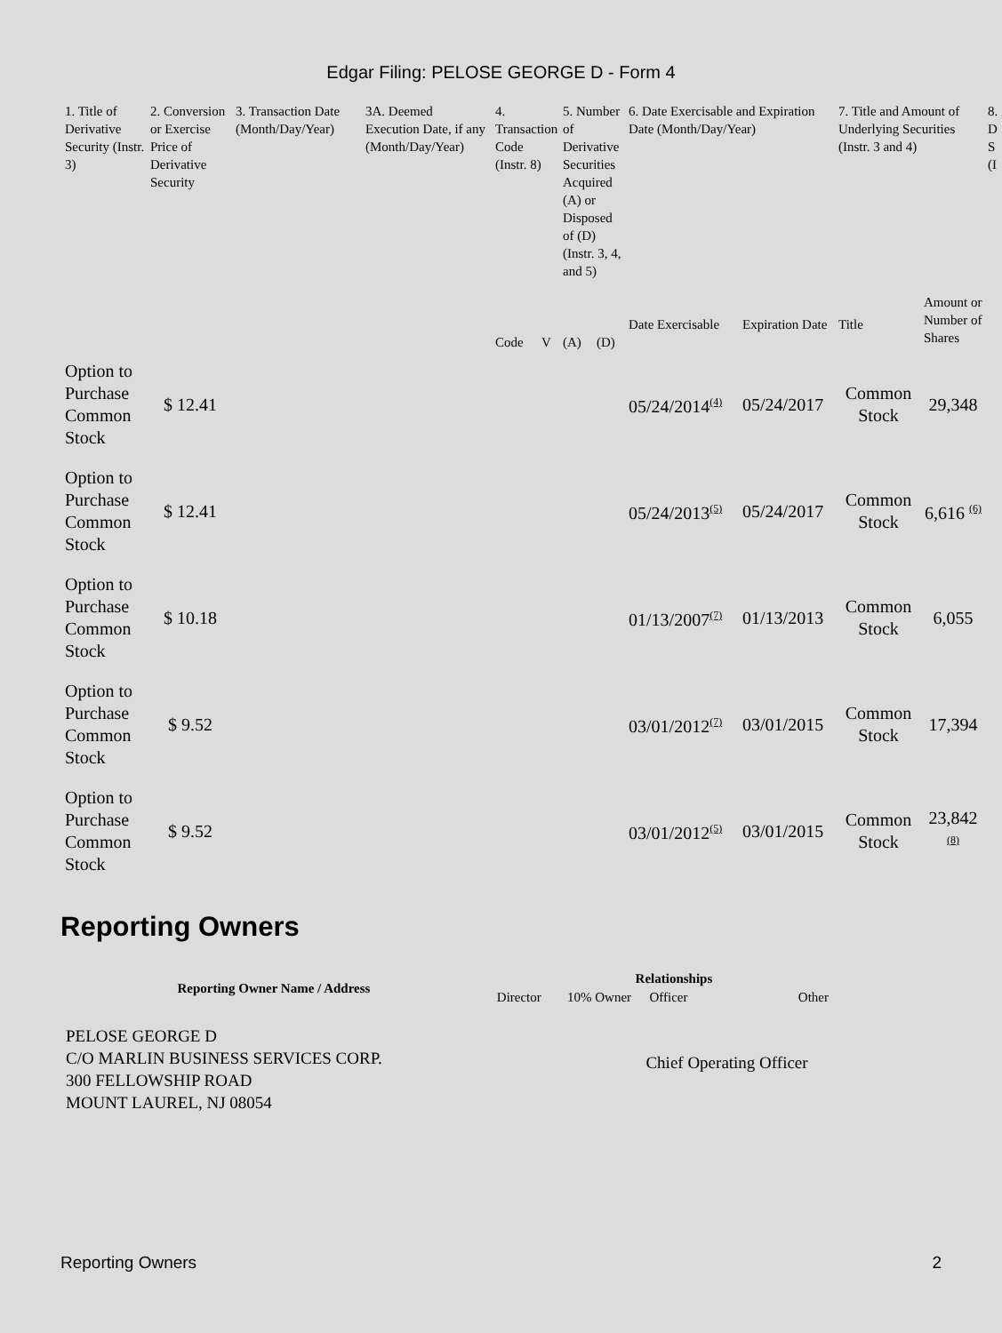Edgar Filing: PELOSE GEORGE D - Form 4
| 1. Title of Derivative Security (Instr. 3) | 2. Conversion or Exercise Price of Derivative Security | 3. Transaction Date (Month/Day/Year) | 3A. Deemed Execution Date, if any (Month/Day/Year) | 4. Transaction Code (Instr. 8) | | 5. Number of Derivative Securities Acquired (A) or Disposed of (D) (Instr. 3, 4, and 5) | | 6. Date Exercisable and Expiration Date (Month/Day/Year) | | 7. Title and Amount of Underlying Securities (Instr. 3 and 4) | | 8. D S (I |
| --- | --- | --- | --- | --- | --- | --- | --- | --- | --- | --- | --- | --- |
| | | | | Code | V | (A) | (D) | Date Exercisable | Expiration Date | Title | Amount or Number of Shares | |
| Option to Purchase Common Stock | $ 12.41 | | | | | | | 05/24/2014<sup>(4)</sup> | 05/24/2017 | Common Stock | 29,348 | |
| Option to Purchase Common Stock | $ 12.41 | | | | | | | 05/24/2013<sup>(5)</sup> | 05/24/2017 | Common Stock | 6,616 <sup>(6)</sup> | |
| Option to Purchase Common Stock | $ 10.18 | | | | | | | 01/13/2007<sup>(7)</sup> | 01/13/2013 | Common Stock | 6,055 | |
| Option to Purchase Common Stock | $ 9.52 | | | | | | | 03/01/2012<sup>(7)</sup> | 03/01/2015 | Common Stock | 17,394 | |
| Option to Purchase Common Stock | $ 9.52 | | | | | | | 03/01/2012<sup>(5)</sup> | 03/01/2015 | Common Stock | 23,842 <sup>(8)</sup> | |
Reporting Owners
| Reporting Owner Name / Address | Relationships | | | |
| --- | --- | --- | --- | --- |
| | Director | 10% Owner | Officer | Other |
| PELOSE GEORGE D C/O MARLIN BUSINESS SERVICES CORP. 300 FELLOWSHIP ROAD MOUNT LAUREL, NJ 08054 | | | Chief Operating Officer | |
Reporting Owners 2